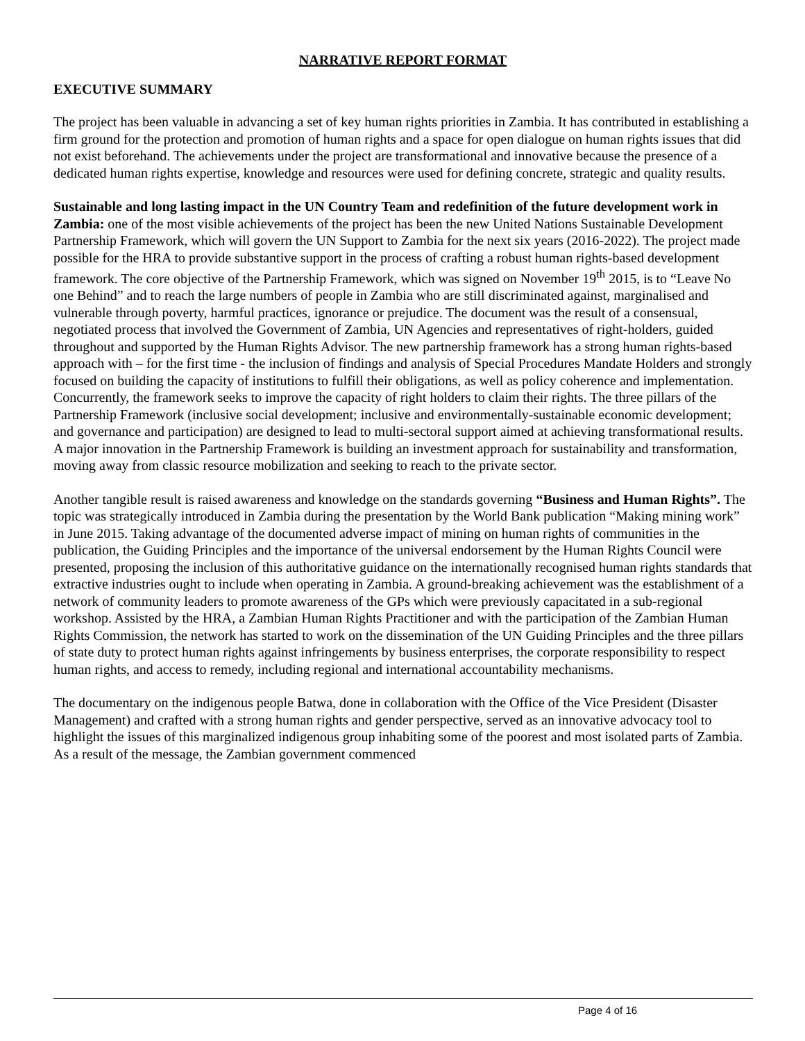NARRATIVE REPORT FORMAT
EXECUTIVE SUMMARY
The project has been valuable in advancing a set of key human rights priorities in Zambia. It has contributed in establishing a firm ground for the protection and promotion of human rights and a space for open dialogue on human rights issues that did not exist beforehand. The achievements under the project are transformational and innovative because the presence of a dedicated human rights expertise, knowledge and resources were used for defining concrete, strategic and quality results.
Sustainable and long lasting impact in the UN Country Team and redefinition of the future development work in Zambia: one of the most visible achievements of the project has been the new United Nations Sustainable Development Partnership Framework, which will govern the UN Support to Zambia for the next six years (2016-2022). The project made possible for the HRA to provide substantive support in the process of crafting a robust human rights-based development framework. The core objective of the Partnership Framework, which was signed on November 19<sup>th</sup> 2015, is to “Leave No one Behind” and to reach the large numbers of people in Zambia who are still discriminated against, marginalised and vulnerable through poverty, harmful practices, ignorance or prejudice. The document was the result of a consensual, negotiated process that involved the Government of Zambia, UN Agencies and representatives of right-holders, guided throughout and supported by the Human Rights Advisor. The new partnership framework has a strong human rights-based approach with – for the first time - the inclusion of findings and analysis of Special Procedures Mandate Holders and strongly focused on building the capacity of institutions to fulfill their obligations, as well as policy coherence and implementation. Concurrently, the framework seeks to improve the capacity of right holders to claim their rights. The three pillars of the Partnership Framework (inclusive social development; inclusive and environmentally-sustainable economic development; and governance and participation) are designed to lead to multi-sectoral support aimed at achieving transformational results. A major innovation in the Partnership Framework is building an investment approach for sustainability and transformation, moving away from classic resource mobilization and seeking to reach to the private sector.
Another tangible result is raised awareness and knowledge on the standards governing “Business and Human Rights”. The topic was strategically introduced in Zambia during the presentation by the World Bank publication “Making mining work” in June 2015. Taking advantage of the documented adverse impact of mining on human rights of communities in the publication, the Guiding Principles and the importance of the universal endorsement by the Human Rights Council were presented, proposing the inclusion of this authoritative guidance on the internationally recognised human rights standards that extractive industries ought to include when operating in Zambia. A ground-breaking achievement was the establishment of a network of community leaders to promote awareness of the GPs which were previously capacitated in a sub-regional workshop. Assisted by the HRA, a Zambian Human Rights Practitioner and with the participation of the Zambian Human Rights Commission, the network has started to work on the dissemination of the UN Guiding Principles and the three pillars of state duty to protect human rights against infringements by business enterprises, the corporate responsibility to respect human rights, and access to remedy, including regional and international accountability mechanisms.
The documentary on the indigenous people Batwa, done in collaboration with the Office of the Vice President (Disaster Management) and crafted with a strong human rights and gender perspective, served as an innovative advocacy tool to highlight the issues of this marginalized indigenous group inhabiting some of the poorest and most isolated parts of Zambia. As a result of the message, the Zambian government commenced
Page 4 of 16